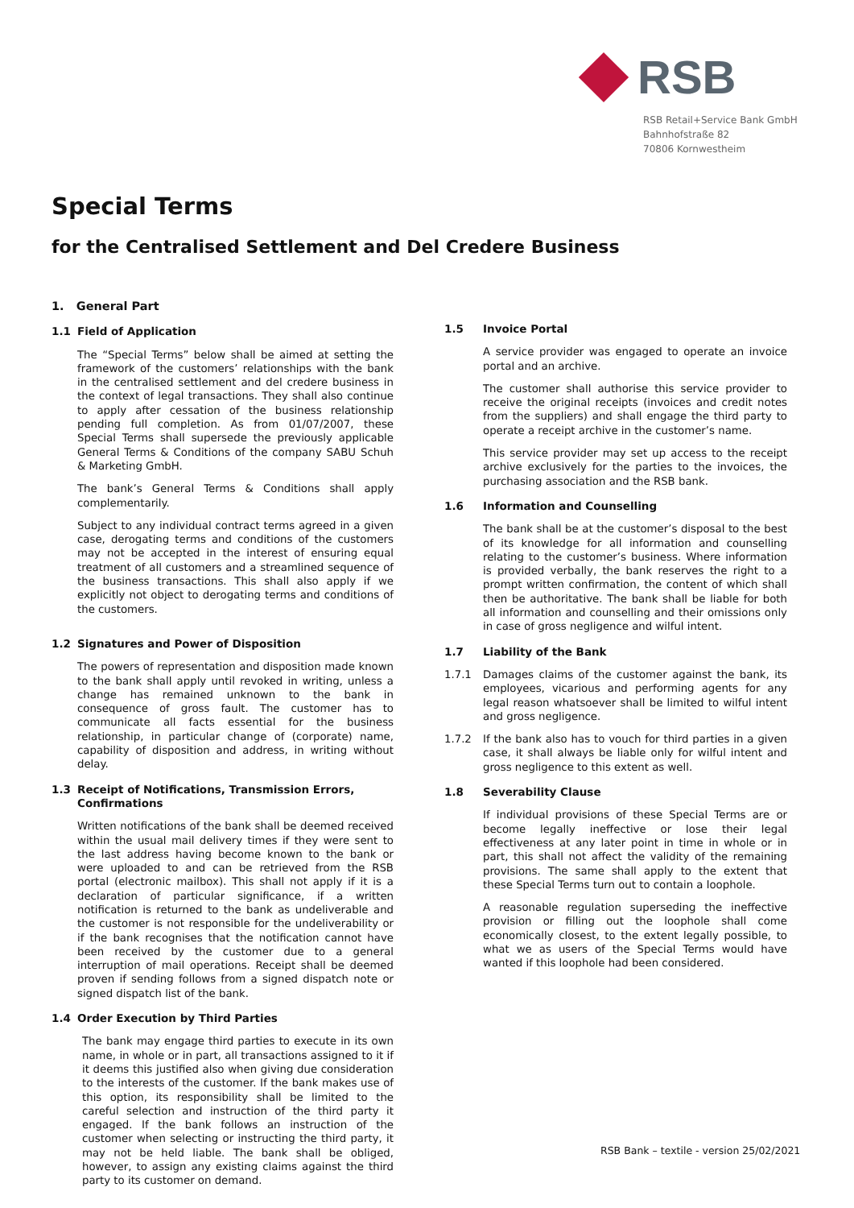RSB
RSB Retail+Service Bank GmbH
Bahnhofstraße 82
70806 Kornwestheim
Special Terms
for the Centralised Settlement and Del Credere Business
1. General Part
1.1 Field of Application
The “Special Terms” below shall be aimed at setting the framework of the customers’ relationships with the bank in the centralised settlement and del credere business in the context of legal transactions. They shall also continue to apply after cessation of the business relationship pending full completion. As from 01/07/2007, these Special Terms shall supersede the previously applicable General Terms & Conditions of the company SABU Schuh & Marketing GmbH.
The bank’s General Terms & Conditions shall apply complementarily.
Subject to any individual contract terms agreed in a given case, derogating terms and conditions of the customers may not be accepted in the interest of ensuring equal treatment of all customers and a streamlined sequence of the business transactions. This shall also apply if we explicitly not object to derogating terms and conditions of the customers.
1.2 Signatures and Power of Disposition
The powers of representation and disposition made known to the bank shall apply until revoked in writing, unless a change has remained unknown to the bank in consequence of gross fault. The customer has to communicate all facts essential for the business relationship, in particular change of (corporate) name, capability of disposition and address, in writing without delay.
1.3 Receipt of Notifications, Transmission Errors, Confirmations
Written notifications of the bank shall be deemed received within the usual mail delivery times if they were sent to the last address having become known to the bank or were uploaded to and can be retrieved from the RSB portal (electronic mailbox). This shall not apply if it is a declaration of particular significance, if a written notification is returned to the bank as undeliverable and the customer is not responsible for the undeliverability or if the bank recognises that the notification cannot have been received by the customer due to a general interruption of mail operations. Receipt shall be deemed proven if sending follows from a signed dispatch note or signed dispatch list of the bank.
1.4 Order Execution by Third Parties
The bank may engage third parties to execute in its own name, in whole or in part, all transactions assigned to it if it deems this justified also when giving due consideration to the interests of the customer. If the bank makes use of this option, its responsibility shall be limited to the careful selection and instruction of the third party it engaged. If the bank follows an instruction of the customer when selecting or instructing the third party, it may not be held liable. The bank shall be obliged, however, to assign any existing claims against the third party to its customer on demand.
1.5 Invoice Portal
A service provider was engaged to operate an invoice portal and an archive.
The customer shall authorise this service provider to receive the original receipts (invoices and credit notes from the suppliers) and shall engage the third party to operate a receipt archive in the customer’s name.
This service provider may set up access to the receipt archive exclusively for the parties to the invoices, the purchasing association and the RSB bank.
1.6 Information and Counselling
The bank shall be at the customer’s disposal to the best of its knowledge for all information and counselling relating to the customer’s business. Where information is provided verbally, the bank reserves the right to a prompt written confirmation, the content of which shall then be authoritative. The bank shall be liable for both all information and counselling and their omissions only in case of gross negligence and wilful intent.
1.7 Liability of the Bank
1.7.1 Damages claims of the customer against the bank, its employees, vicarious and performing agents for any legal reason whatsoever shall be limited to wilful intent and gross negligence.
1.7.2 If the bank also has to vouch for third parties in a given case, it shall always be liable only for wilful intent and gross negligence to this extent as well.
1.8 Severability Clause
If individual provisions of these Special Terms are or become legally ineffective or lose their legal effectiveness at any later point in time in whole or in part, this shall not affect the validity of the remaining provisions. The same shall apply to the extent that these Special Terms turn out to contain a loophole.
A reasonable regulation superseding the ineffective provision or filling out the loophole shall come economically closest, to the extent legally possible, to what we as users of the Special Terms would have wanted if this loophole had been considered.
RSB Bank – textile - version 25/02/2021